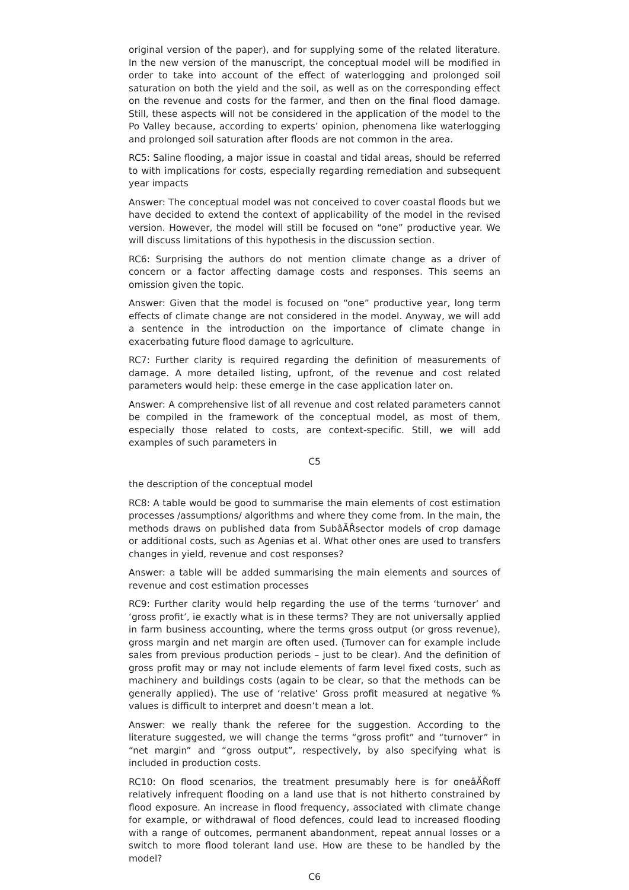original version of the paper), and for supplying some of the related literature. In the new version of the manuscript, the conceptual model will be modified in order to take into account of the effect of waterlogging and prolonged soil saturation on both the yield and the soil, as well as on the corresponding effect on the revenue and costs for the farmer, and then on the final flood damage. Still, these aspects will not be considered in the application of the model to the Po Valley because, according to experts’ opinion, phenomena like waterlogging and prolonged soil saturation after floods are not common in the area.
RC5: Saline flooding, a major issue in coastal and tidal areas, should be referred to with implications for costs, especially regarding remediation and subsequent year impacts
Answer: The conceptual model was not conceived to cover coastal floods but we have decided to extend the context of applicability of the model in the revised version. However, the model will still be focused on “one” productive year. We will discuss limitations of this hypothesis in the discussion section.
RC6: Surprising the authors do not mention climate change as a driver of concern or a factor affecting damage costs and responses. This seems an omission given the topic.
Answer: Given that the model is focused on “one” productive year, long term effects of climate change are not considered in the model. Anyway, we will add a sentence in the introduction on the importance of climate change in exacerbating future flood damage to agriculture.
RC7: Further clarity is required regarding the definition of measurements of damage. A more detailed listing, upfront, of the revenue and cost related parameters would help: these emerge in the case application later on.
Answer: A comprehensive list of all revenue and cost related parameters cannot be compiled in the framework of the conceptual model, as most of them, especially those related to costs, are context-specific. Still, we will add examples of such parameters in
C5
the description of the conceptual model
RC8: A table would be good to summarise the main elements of cost estimation processes /assumptions/ algorithms and where they come from. In the main, the methods draws on published data from SubâĂŘsector models of crop damage or additional costs, such as Agenias et al. What other ones are used to transfers changes in yield, revenue and cost responses?
Answer: a table will be added summarising the main elements and sources of revenue and cost estimation processes
RC9: Further clarity would help regarding the use of the terms ‘turnover’ and ‘gross profit’, ie exactly what is in these terms? They are not universally applied in farm business accounting, where the terms gross output (or gross revenue), gross margin and net margin are often used. (Turnover can for example include sales from previous production periods – just to be clear). And the definition of gross profit may or may not include elements of farm level fixed costs, such as machinery and buildings costs (again to be clear, so that the methods can be generally applied). The use of ‘relative’ Gross profit measured at negative % values is difficult to interpret and doesn’t mean a lot.
Answer: we really thank the referee for the suggestion. According to the literature suggested, we will change the terms “gross profit” and “turnover” in “net margin” and “gross output”, respectively, by also specifying what is included in production costs.
RC10: On flood scenarios, the treatment presumably here is for oneâĂŘoff relatively infrequent flooding on a land use that is not hitherto constrained by flood exposure. An increase in flood frequency, associated with climate change for example, or withdrawal of flood defences, could lead to increased flooding with a range of outcomes, permanent abandonment, repeat annual losses or a switch to more flood tolerant land use. How are these to be handled by the model?
C6